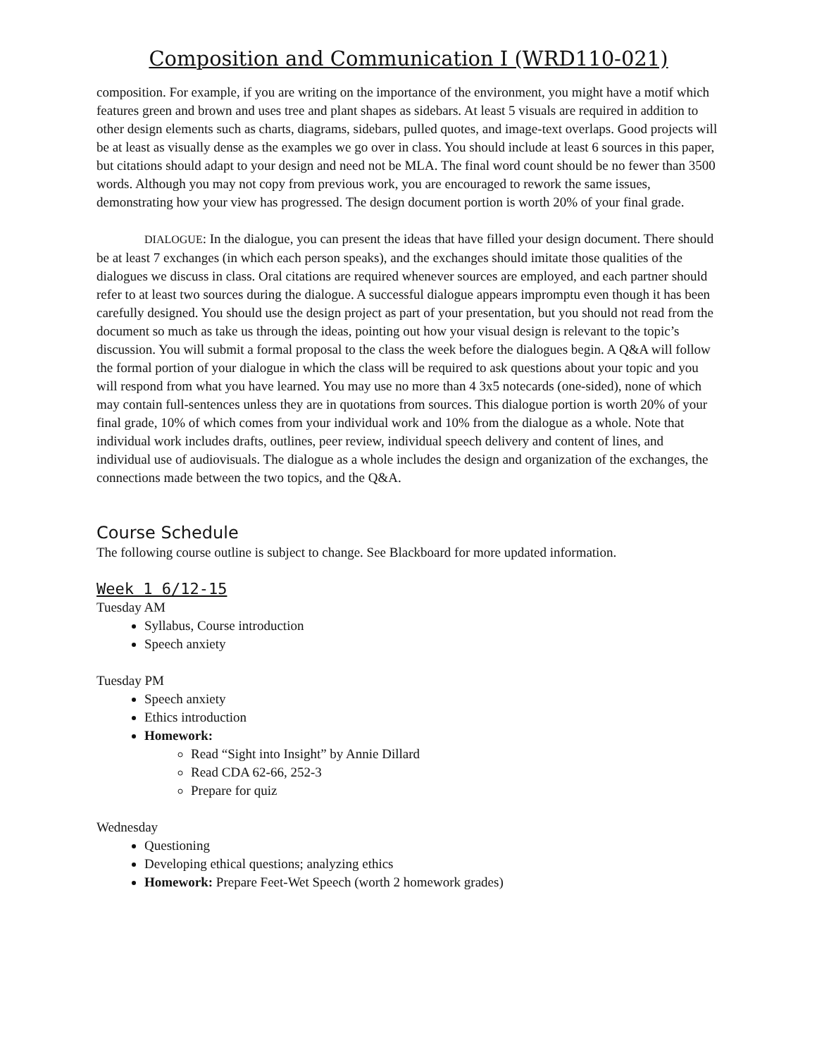Composition and Communication I (WRD110-021)
composition. For example, if you are writing on the importance of the environment, you might have a motif which features green and brown and uses tree and plant shapes as sidebars. At least 5 visuals are required in addition to other design elements such as charts, diagrams, sidebars, pulled quotes, and image-text overlaps. Good projects will be at least as visually dense as the examples we go over in class. You should include at least 6 sources in this paper, but citations should adapt to your design and need not be MLA. The final word count should be no fewer than 3500 words. Although you may not copy from previous work, you are encouraged to rework the same issues, demonstrating how your view has progressed. The design document portion is worth 20% of your final grade.
DIALOGUE: In the dialogue, you can present the ideas that have filled your design document. There should be at least 7 exchanges (in which each person speaks), and the exchanges should imitate those qualities of the dialogues we discuss in class. Oral citations are required whenever sources are employed, and each partner should refer to at least two sources during the dialogue. A successful dialogue appears impromptu even though it has been carefully designed. You should use the design project as part of your presentation, but you should not read from the document so much as take us through the ideas, pointing out how your visual design is relevant to the topic’s discussion. You will submit a formal proposal to the class the week before the dialogues begin. A Q&A will follow the formal portion of your dialogue in which the class will be required to ask questions about your topic and you will respond from what you have learned. You may use no more than 4 3x5 notecards (one-sided), none of which may contain full-sentences unless they are in quotations from sources. This dialogue portion is worth 20% of your final grade, 10% of which comes from your individual work and 10% from the dialogue as a whole. Note that individual work includes drafts, outlines, peer review, individual speech delivery and content of lines, and individual use of audiovisuals. The dialogue as a whole includes the design and organization of the exchanges, the connections made between the two topics, and the Q&A.
Course Schedule
The following course outline is subject to change. See Blackboard for more updated information.
Week 1 6/12-15
Tuesday AM
Syllabus, Course introduction
Speech anxiety
Tuesday PM
Speech anxiety
Ethics introduction
Homework:
Read “Sight into Insight” by Annie Dillard
Read CDA 62-66, 252-3
Prepare for quiz
Wednesday
Questioning
Developing ethical questions; analyzing ethics
Homework: Prepare Feet-Wet Speech (worth 2 homework grades)